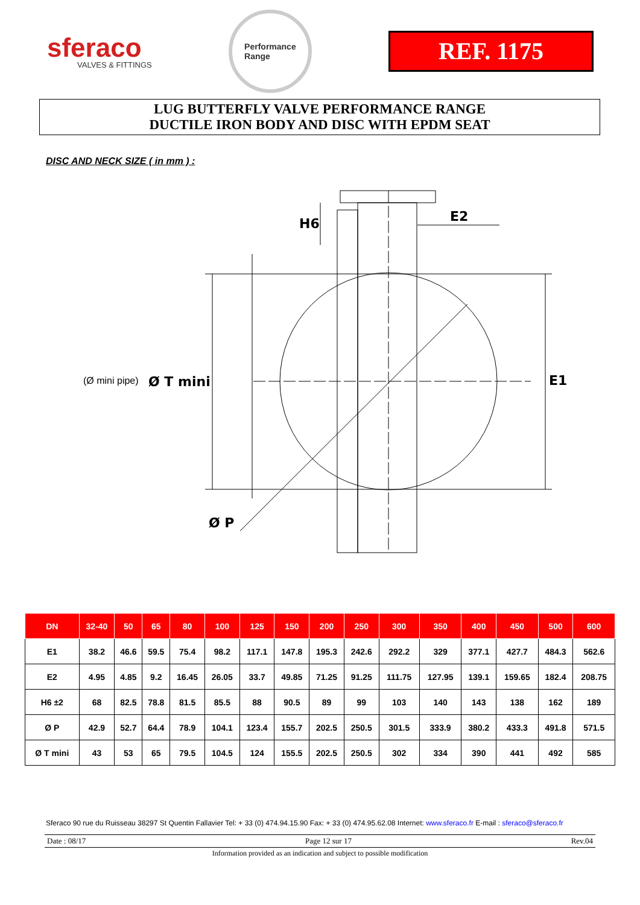sferaco
VALVES & FITTINGS
Performance
Range
REF. 1175
LUG BUTTERFLY VALVE PERFORMANCE RANGE
DUCTILE IRON BODY AND DISC WITH EPDM SEAT
DISC AND NECK SIZE ( in mm ) :
H6
E2
E1
Ø P
(Ø mini pipe)
Ø T mini
| DN | 32-40 | 50 | 65 | 80 | 100 | 125 | 150 | 200 | 250 | 300 | 350 | 400 | 450 | 500 | 600 |
| --- | --- | --- | --- | --- | --- | --- | --- | --- | --- | --- | --- | --- | --- | --- | --- |
| E1 | 38.2 | 46.6 | 59.5 | 75.4 | 98.2 | 117.1 | 147.8 | 195.3 | 242.6 | 292.2 | 329 | 377.1 | 427.7 | 484.3 | 562.6 |
| E2 | 4.95 | 4.85 | 9.2 | 16.45 | 26.05 | 33.7 | 49.85 | 71.25 | 91.25 | 111.75 | 127.95 | 139.1 | 159.65 | 182.4 | 208.75 |
| H6 ±2 | 68 | 82.5 | 78.8 | 81.5 | 85.5 | 88 | 90.5 | 89 | 99 | 103 | 140 | 143 | 138 | 162 | 189 |
| Ø P | 42.9 | 52.7 | 64.4 | 78.9 | 104.1 | 123.4 | 155.7 | 202.5 | 250.5 | 301.5 | 333.9 | 380.2 | 433.3 | 491.8 | 571.5 |
| Ø T mini | 43 | 53 | 65 | 79.5 | 104.5 | 124 | 155.5 | 202.5 | 250.5 | 302 | 334 | 390 | 441 | 492 | 585 |
Sferaco 90 rue du Ruisseau 38297 St Quentin Fallavier Tel: + 33 (0) 474.94.15.90 Fax: + 33 (0) 474.95.62.08 Internet: www.sferaco.fr E-mail : sferaco@sferaco.fr
Date : 08/17 Page 12 sur 17 Rev.04
Information provided as an indication and subject to possible modification